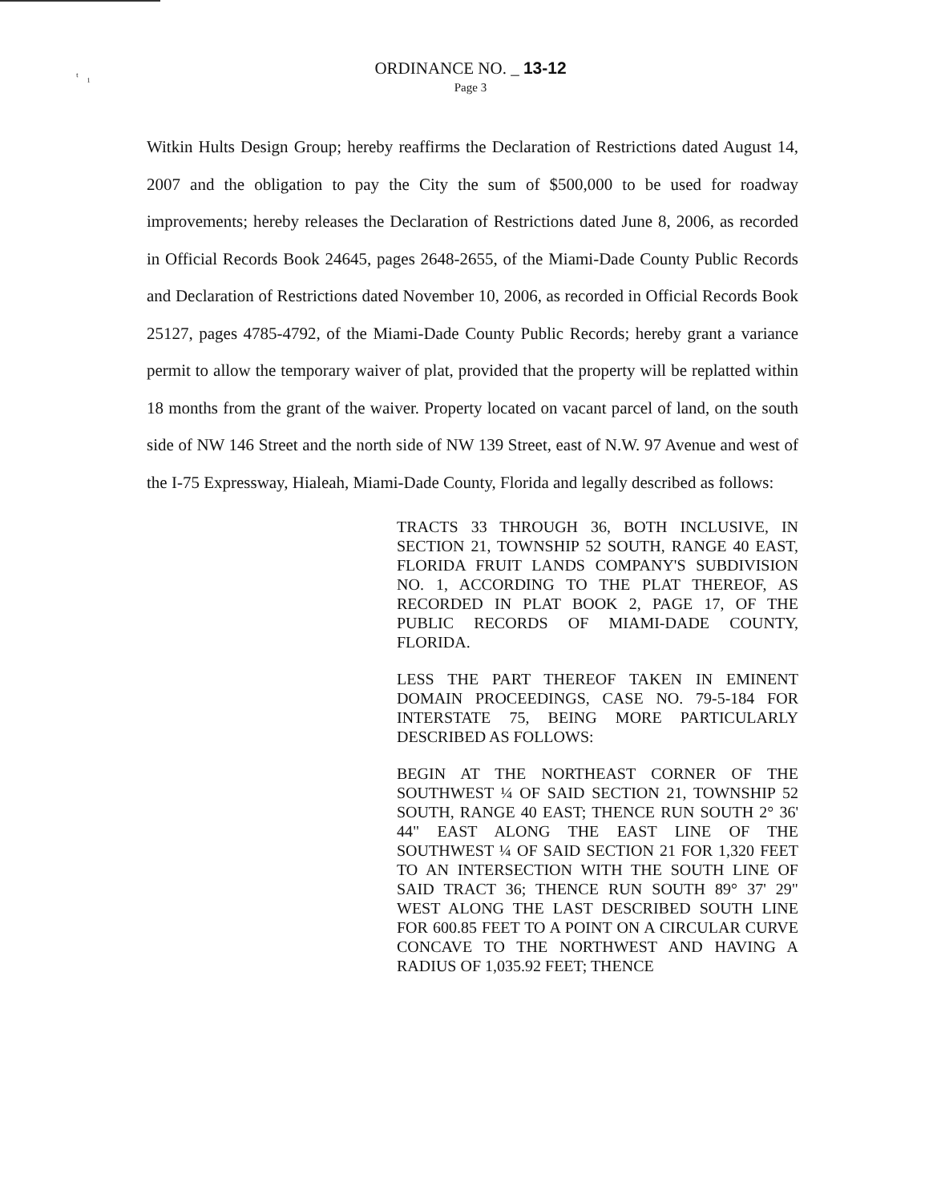ᵗ ₁
ORDINANCE NO. _ 13-12
Page 3
Witkin Hults Design Group; hereby reaffirms the Declaration of Restrictions dated August 14, 2007 and the obligation to pay the City the sum of $500,000 to be used for roadway improvements; hereby releases the Declaration of Restrictions dated June 8, 2006, as recorded in Official Records Book 24645, pages 2648-2655, of the Miami-Dade County Public Records and Declaration of Restrictions dated November 10, 2006, as recorded in Official Records Book 25127, pages 4785-4792, of the Miami-Dade County Public Records; hereby grant a variance permit to allow the temporary waiver of plat, provided that the property will be replatted within 18 months from the grant of the waiver. Property located on vacant parcel of land, on the south side of NW 146 Street and the north side of NW 139 Street, east of N.W. 97 Avenue and west of the I-75 Expressway, Hialeah, Miami-Dade County, Florida and legally described as follows:
TRACTS 33 THROUGH 36, BOTH INCLUSIVE, IN SECTION 21, TOWNSHIP 52 SOUTH, RANGE 40 EAST, FLORIDA FRUIT LANDS COMPANY'S SUBDIVISION NO. 1, ACCORDING TO THE PLAT THEREOF, AS RECORDED IN PLAT BOOK 2, PAGE 17, OF THE PUBLIC RECORDS OF MIAMI-DADE COUNTY, FLORIDA.
LESS THE PART THEREOF TAKEN IN EMINENT DOMAIN PROCEEDINGS, CASE NO. 79-5-184 FOR INTERSTATE 75, BEING MORE PARTICULARLY DESCRIBED AS FOLLOWS:
BEGIN AT THE NORTHEAST CORNER OF THE SOUTHWEST ¼ OF SAID SECTION 21, TOWNSHIP 52 SOUTH, RANGE 40 EAST; THENCE RUN SOUTH 2° 36' 44" EAST ALONG THE EAST LINE OF THE SOUTHWEST ¼ OF SAID SECTION 21 FOR 1,320 FEET TO AN INTERSECTION WITH THE SOUTH LINE OF SAID TRACT 36; THENCE RUN SOUTH 89° 37' 29" WEST ALONG THE LAST DESCRIBED SOUTH LINE FOR 600.85 FEET TO A POINT ON A CIRCULAR CURVE CONCAVE TO THE NORTHWEST AND HAVING A RADIUS OF 1,035.92 FEET; THENCE